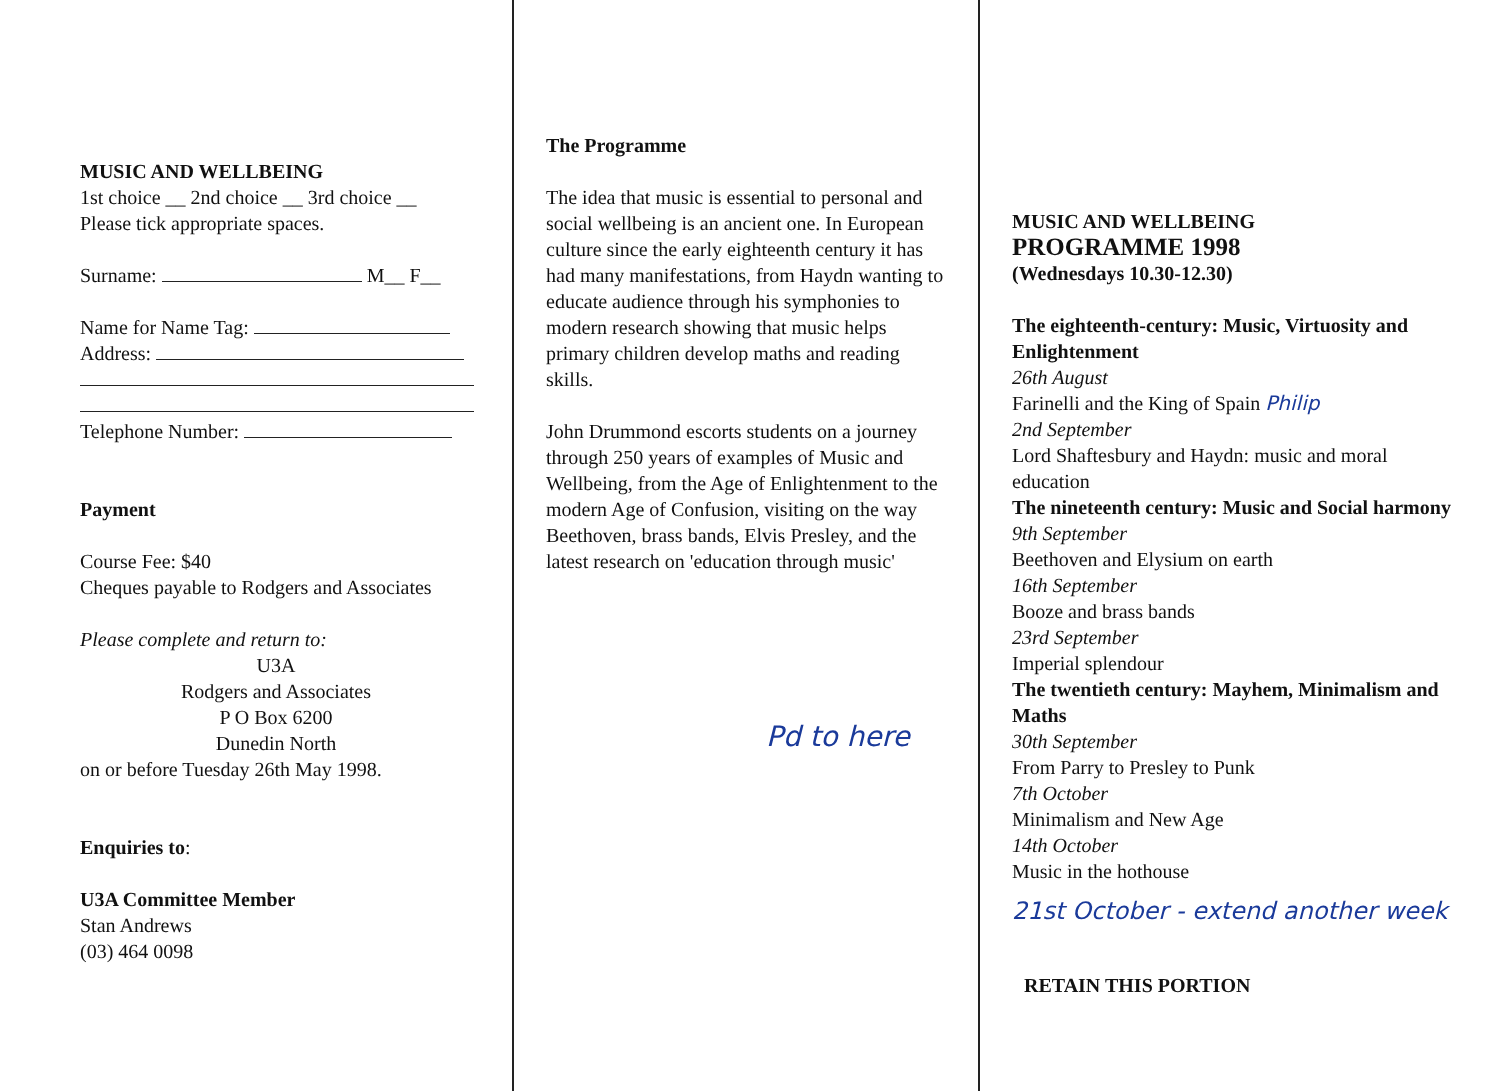MUSIC AND WELLBEING
1st choice __ 2nd choice __ 3rd choice __
Please tick appropriate spaces.
Surname: M__ F__
Name for Name Tag:
Address:
Telephone Number:
Payment
Course Fee: $40
Cheques payable to Rodgers and Associates
Please complete and return to:
U3A
Rodgers and Associates
P O Box 6200
Dunedin North
on or before Tuesday 26th May 1998.
Enquiries to:
U3A Committee Member
Stan Andrews
(03) 464 0098
The Programme
The idea that music is essential to personal and social wellbeing is an ancient one. In European culture since the early eighteenth century it has had many manifestations, from Haydn wanting to educate audience through his symphonies to modern research showing that music helps primary children develop maths and reading skills.
John Drummond escorts students on a journey through 250 years of examples of Music and Wellbeing, from the Age of Enlightenment to the modern Age of Confusion, visiting on the way Beethoven, brass bands, Elvis Presley, and the latest research on 'education through music'
Pd to here
MUSIC AND WELLBEING
PROGRAMME 1998
(Wednesdays 10.30-12.30)
The eighteenth-century: Music, Virtuosity and Enlightenment
26th August
Farinelli and the King of Spain Philip
2nd September
Lord Shaftesbury and Haydn: music and moral education
The nineteenth century: Music and Social harmony
9th September
Beethoven and Elysium on earth
16th September
Booze and brass bands
23rd September
Imperial splendour
The twentieth century: Mayhem, Minimalism and Maths
30th September
From Parry to Presley to Punk
7th October
Minimalism and New Age
14th October
Music in the hothouse
21st October - extend another week
RETAIN THIS PORTION